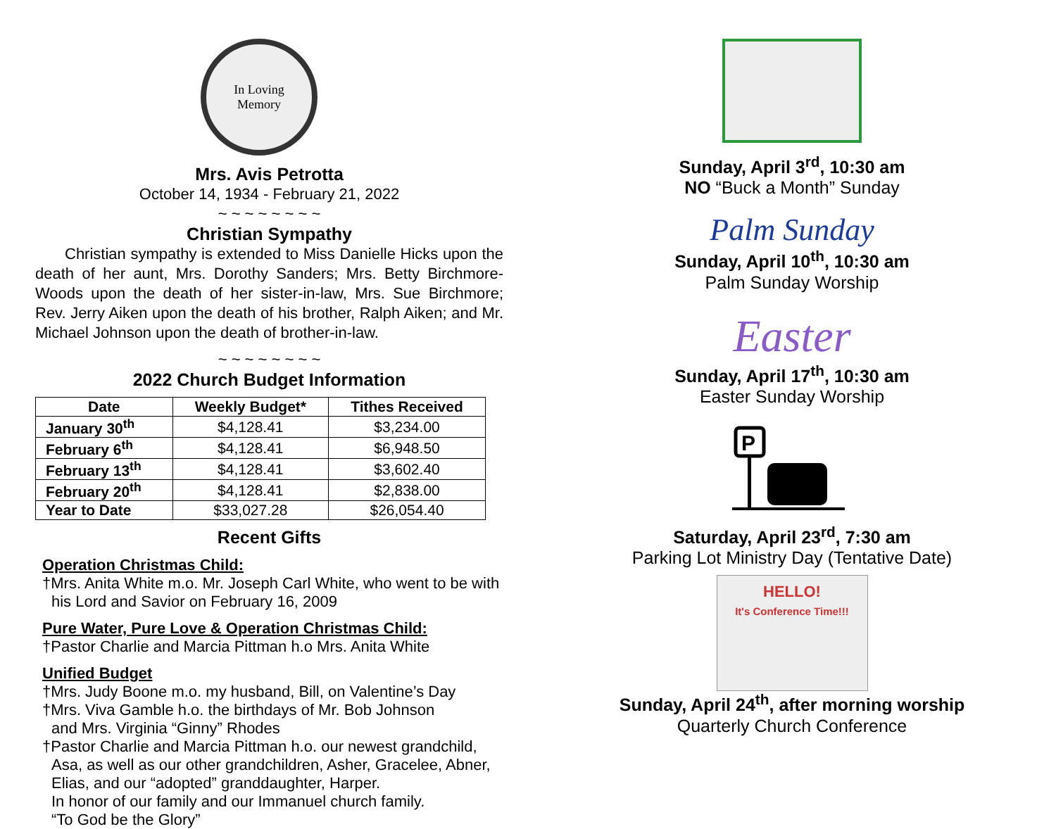In Loving
Memory
Mrs. Avis Petrotta
October 14, 1934 - February 21, 2022
~ ~ ~ ~ ~ ~ ~ ~
Christian Sympathy
Christian sympathy is extended to Miss Danielle Hicks upon the death of her aunt, Mrs. Dorothy Sanders; Mrs. Betty Birchmore-Woods upon the death of her sister-in-law, Mrs. Sue Birchmore; Rev. Jerry Aiken upon the death of his brother, Ralph Aiken; and Mr. Michael Johnson upon the death of brother-in-law.
~ ~ ~ ~ ~ ~ ~ ~
2022 Church Budget Information
| Date | Weekly Budget* | Tithes Received |
| --- | --- | --- |
| January 30<sup>th</sup> | $4,128.41 | $3,234.00 |
| February 6<sup>th</sup> | $4,128.41 | $6,948.50 |
| February 13<sup>th</sup> | $4,128.41 | $3,602.40 |
| February 20<sup>th</sup> | $4,128.41 | $2,838.00 |
| Year to Date | $33,027.28 | $26,054.40 |
Recent Gifts
Operation Christmas Child:
†Mrs. Anita White m.o. Mr. Joseph Carl White, who went to be with his Lord and Savior on February 16, 2009
Pure Water, Pure Love & Operation Christmas Child:
†Pastor Charlie and Marcia Pittman h.o Mrs. Anita White
Unified Budget
†Mrs. Judy Boone m.o. my husband, Bill, on Valentine’s Day
†Mrs. Viva Gamble h.o. the birthdays of Mr. Bob Johnson
and Mrs. Virginia “Ginny” Rhodes
†Pastor Charlie and Marcia Pittman h.o. our newest grandchild, Asa, as well as our other grandchildren, Asher, Gracelee, Abner, Elias, and our “adopted” granddaughter, Harper.
In honor of our family and our Immanuel church family.
“To God be the Glory”
Sunday, April 3<sup>rd</sup>, 10:30 am
NO “Buck a Month” Sunday
Palm Sunday
Sunday, April 10<sup>th</sup>, 10:30 am
Palm Sunday Worship
Easter
Sunday, April 17<sup>th</sup>, 10:30 am
Easter Sunday Worship
P
Saturday, April 23<sup>rd</sup>, 7:30 am
Parking Lot Ministry Day (Tentative Date)
HELLO!
It's Conference Time!!!
Sunday, April 24<sup>th</sup>, after morning worship
Quarterly Church Conference